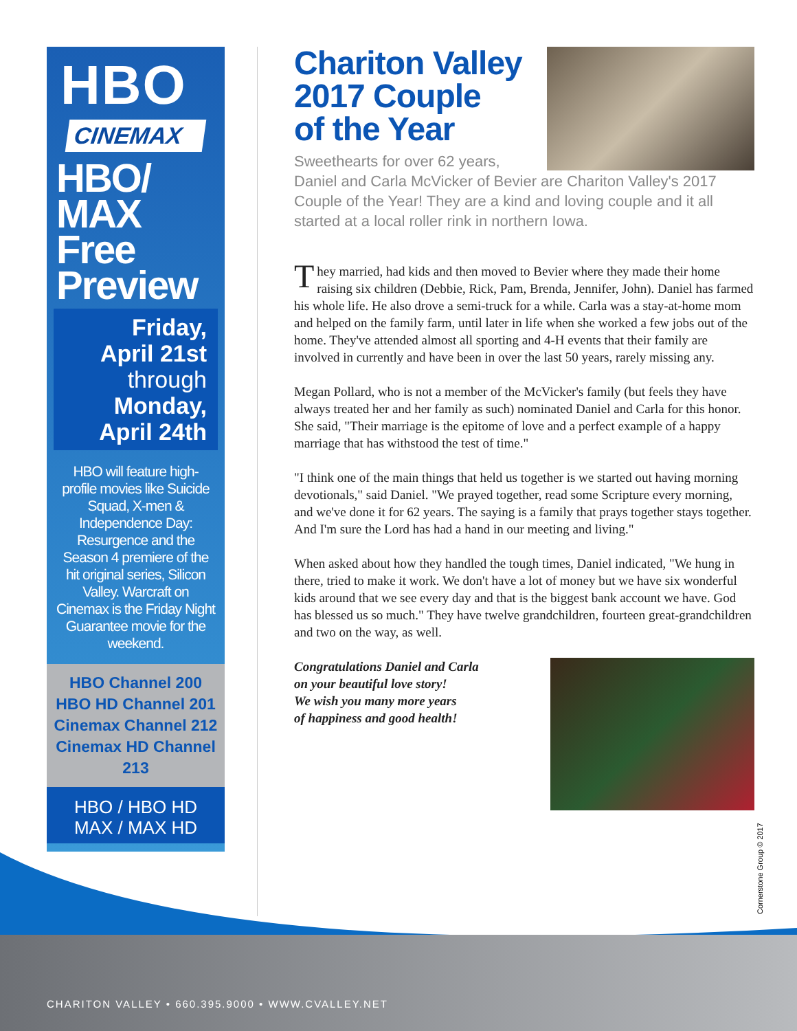CHARITON VALLEY • 660.395.9000 • WWW.CVALLEY.NET
HBO
CINEMAX
HBO/
MAX
Free
Preview
Friday,
April 21st
through
Monday,
April 24th
HBO will feature high-profile movies like Suicide Squad, X-men & Independence Day: Resurgence and the Season 4 premiere of the hit original series, Silicon Valley. Warcraft on Cinemax is the Friday Night Guarantee movie for the weekend.
HBO Channel 200
HBO HD Channel 201
Cinemax Channel 212
Cinemax HD Channel 213
HBO / HBO HD
MAX / MAX HD
Chariton Valley
2017 Couple
of the Year
Sweethearts for over 62 years, Daniel and Carla McVicker of Bevier are Chariton Valley's 2017 Couple of the Year! They are a kind and loving couple and it all started at a local roller rink in northern Iowa.
They married, had kids and then moved to Bevier where they made their home raising six children (Debbie, Rick, Pam, Brenda, Jennifer, John). Daniel has farmed his whole life. He also drove a semi-truck for a while. Carla was a stay-at-home mom and helped on the family farm, until later in life when she worked a few jobs out of the home. They've attended almost all sporting and 4-H events that their family are involved in currently and have been in over the last 50 years, rarely missing any.
Megan Pollard, who is not a member of the McVicker's family (but feels they have always treated her and her family as such) nominated Daniel and Carla for this honor. She said, "Their marriage is the epitome of love and a perfect example of a happy marriage that has withstood the test of time."
"I think one of the main things that held us together is we started out having morning devotionals," said Daniel. "We prayed together, read some Scripture every morning, and we've done it for 62 years. The saying is a family that prays together stays together. And I'm sure the Lord has had a hand in our meeting and living."
When asked about how they handled the tough times, Daniel indicated, "We hung in there, tried to make it work. We don't have a lot of money but we have six wonderful kids around that we see every day and that is the biggest bank account we have. God has blessed us so much." They have twelve grandchildren, fourteen great-grandchildren and two on the way, as well.
Congratulations Daniel and Carla
on your beautiful love story!
We wish you many more years
of happiness and good health!
Cornerstone Group © 2017